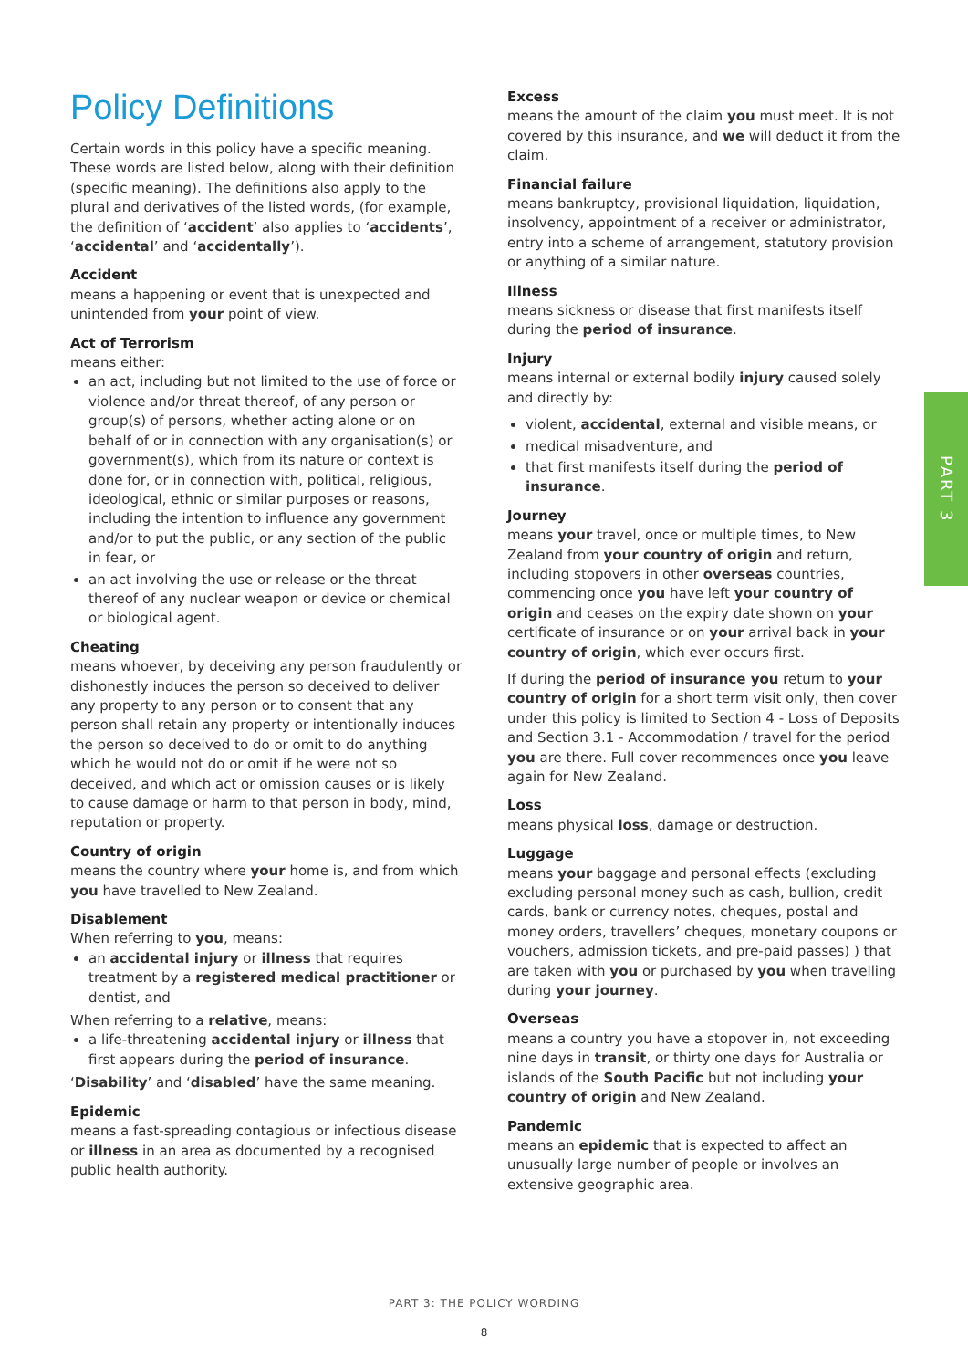Policy Definitions
Certain words in this policy have a specific meaning. These words are listed below, along with their definition (specific meaning). The definitions also apply to the plural and derivatives of the listed words, (for example, the definition of ‘accident’ also applies to ‘accidents’, ‘accidental’ and ‘accidentally’).
Accident
means a happening or event that is unexpected and unintended from your point of view.
Act of Terrorism
means either:
an act, including but not limited to the use of force or violence and/or threat thereof, of any person or group(s) of persons, whether acting alone or on behalf of or in connection with any organisation(s) or government(s), which from its nature or context is done for, or in connection with, political, religious, ideological, ethnic or similar purposes or reasons, including the intention to influence any government and/or to put the public, or any section of the public in fear, or
an act involving the use or release or the threat thereof of any nuclear weapon or device or chemical or biological agent.
Cheating
means whoever, by deceiving any person fraudulently or dishonestly induces the person so deceived to deliver any property to any person or to consent that any person shall retain any property or intentionally induces the person so deceived to do or omit to do anything which he would not do or omit if he were not so deceived, and which act or omission causes or is likely to cause damage or harm to that person in body, mind, reputation or property.
Country of origin
means the country where your home is, and from which you have travelled to New Zealand.
Disablement
When referring to you, means:
an accidental injury or illness that requires treatment by a registered medical practitioner or dentist, and
When referring to a relative, means:
a life-threatening accidental injury or illness that first appears during the period of insurance.
‘Disability’ and ‘disabled’ have the same meaning.
Epidemic
means a fast-spreading contagious or infectious disease or illness in an area as documented by a recognised public health authority.
Excess
means the amount of the claim you must meet. It is not covered by this insurance, and we will deduct it from the claim.
Financial failure
means bankruptcy, provisional liquidation, liquidation, insolvency, appointment of a receiver or administrator, entry into a scheme of arrangement, statutory provision or anything of a similar nature.
Illness
means sickness or disease that first manifests itself during the period of insurance.
Injury
means internal or external bodily injury caused solely and directly by:
violent, accidental, external and visible means, or
medical misadventure, and
that first manifests itself during the period of insurance.
Journey
means your travel, once or multiple times, to New Zealand from your country of origin and return, including stopovers in other overseas countries, commencing once you have left your country of origin and ceases on the expiry date shown on your certificate of insurance or on your arrival back in your country of origin, which ever occurs first.
If during the period of insurance you return to your country of origin for a short term visit only, then cover under this policy is limited to Section 4 - Loss of Deposits and Section 3.1 - Accommodation / travel for the period you are there. Full cover recommences once you leave again for New Zealand.
Loss
means physical loss, damage or destruction.
Luggage
means your baggage and personal effects (excluding excluding personal money such as cash, bullion, credit cards, bank or currency notes, cheques, postal and money orders, travellers’ cheques, monetary coupons or vouchers, admission tickets, and pre-paid passes) ) that are taken with you or purchased by you when travelling during your journey.
Overseas
means a country you have a stopover in, not exceeding nine days in transit, or thirty one days for Australia or islands of the South Pacific but not including your country of origin and New Zealand.
Pandemic
means an epidemic that is expected to affect an unusually large number of people or involves an extensive geographic area.
PART 3
PART 3: THE POLICY WORDING
8